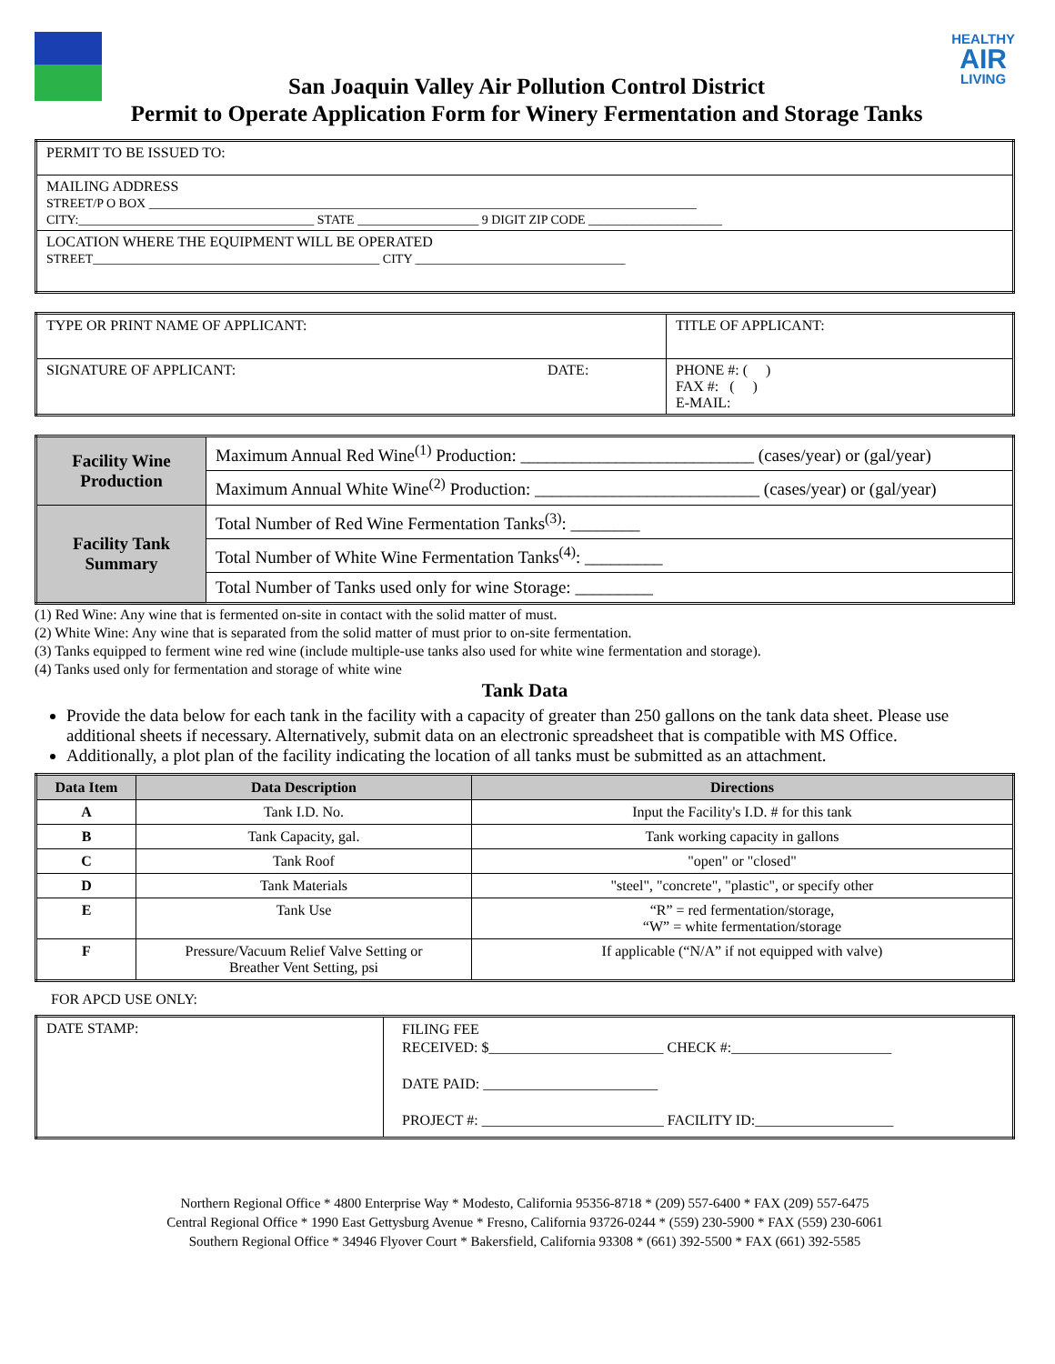San Joaquin Valley Air Pollution Control District
Permit to Operate Application Form for Winery Fermentation and Storage Tanks
HEALTHY
AIR
LIVING
| PERMIT TO BE ISSUED TO: |
| MAILING ADDRESS STREET/P O BOX ______________________________________________________________________________________ CITY:_____________________________________ STATE ___________________ 9 DIGIT ZIP CODE _____________________ |
| LOCATION WHERE THE EQUIPMENT WILL BE OPERATED STREET_____________________________________________ CITY _________________________________ |
| TYPE OR PRINT NAME OF APPLICANT: | | TITLE OF APPLICANT: |
| SIGNATURE OF APPLICANT: | DATE: | PHONE #: ( ) FAX #: ( ) E-MAIL: |
| Facility Wine Production | Maximum Annual Red Wine<sup>(1)</sup> Production: ___________________________ (cases/year) or (gal/year) |
| | Maximum Annual White Wine<sup>(2)</sup> Production: __________________________ (cases/year) or (gal/year) |
| Facility Tank Summary | Total Number of Red Wine Fermentation Tanks<sup>(3)</sup>: ________ |
| | Total Number of White Wine Fermentation Tanks<sup>(4)</sup>: _________ |
| | Total Number of Tanks used only for wine Storage: _________ |
(1) Red Wine: Any wine that is fermented on-site in contact with the solid matter of must.
(2) White Wine: Any wine that is separated from the solid matter of must prior to on-site fermentation.
(3) Tanks equipped to ferment wine red wine (include multiple-use tanks also used for white wine fermentation and storage).
(4) Tanks used only for fermentation and storage of white wine
Tank Data
Provide the data below for each tank in the facility with a capacity of greater than 250 gallons on the tank data sheet. Please use additional sheets if necessary. Alternatively, submit data on an electronic spreadsheet that is compatible with MS Office.
Additionally, a plot plan of the facility indicating the location of all tanks must be submitted as an attachment.
| Data Item | Data Description | Directions |
| --- | --- | --- |
| A | Tank I.D. No. | Input the Facility's I.D. # for this tank |
| B | Tank Capacity, gal. | Tank working capacity in gallons |
| C | Tank Roof | "open" or "closed" |
| D | Tank Materials | "steel", "concrete", "plastic", or specify other |
| E | Tank Use | “R” = red fermentation/storage, “W” = white fermentation/storage |
| F | Pressure/Vacuum Relief Valve Setting or Breather Vent Setting, psi | If applicable (“N/A” if not equipped with valve) |
FOR APCD USE ONLY:
| DATE STAMP: | FILING FEE RECEIVED: $________________________ CHECK #:______________________ DATE PAID: ________________________ PROJECT #: _________________________ FACILITY ID:___________________ |
Northern Regional Office * 4800 Enterprise Way * Modesto, California 95356-8718 * (209) 557-6400 * FAX (209) 557-6475
Central Regional Office * 1990 East Gettysburg Avenue * Fresno, California 93726-0244 * (559) 230-5900 * FAX (559) 230-6061
Southern Regional Office * 34946 Flyover Court * Bakersfield, California 93308 * (661) 392-5500 * FAX (661) 392-5585